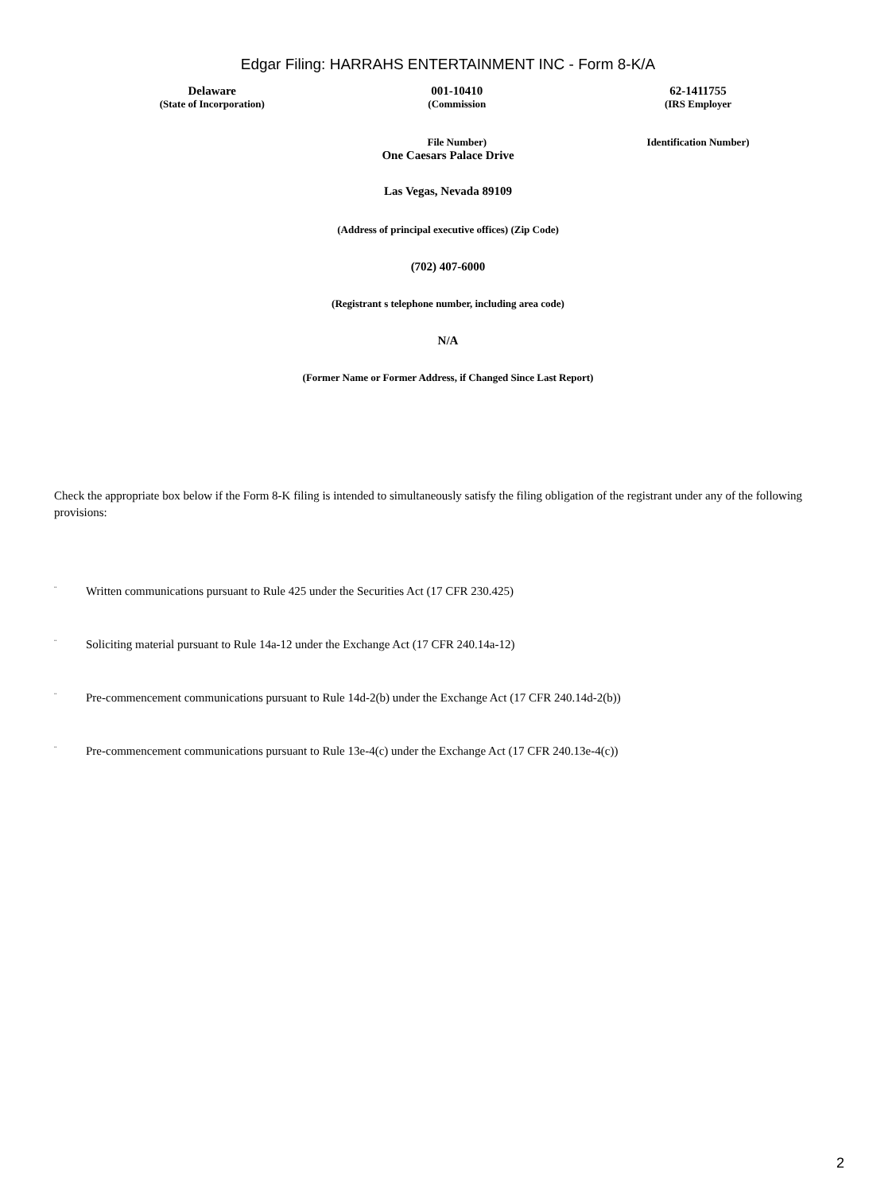Edgar Filing: HARRAHS ENTERTAINMENT INC - Form 8-K/A
| Delaware | 001-10410 | 62-1411755 |
| (State of Incorporation) | (Commission File Number) | (IRS Employer Identification Number) |
One Caesars Palace Drive
Las Vegas, Nevada 89109
(Address of principal executive offices) (Zip Code)
(702) 407-6000
(Registrant s telephone number, including area code)
N/A
(Former Name or Former Address, if Changed Since Last Report)
Check the appropriate box below if the Form 8-K filing is intended to simultaneously satisfy the filing obligation of the registrant under any of the following provisions:
¨ Written communications pursuant to Rule 425 under the Securities Act (17 CFR 230.425)
¨ Soliciting material pursuant to Rule 14a-12 under the Exchange Act (17 CFR 240.14a-12)
¨ Pre-commencement communications pursuant to Rule 14d-2(b) under the Exchange Act (17 CFR 240.14d-2(b))
¨ Pre-commencement communications pursuant to Rule 13e-4(c) under the Exchange Act (17 CFR 240.13e-4(c))
2